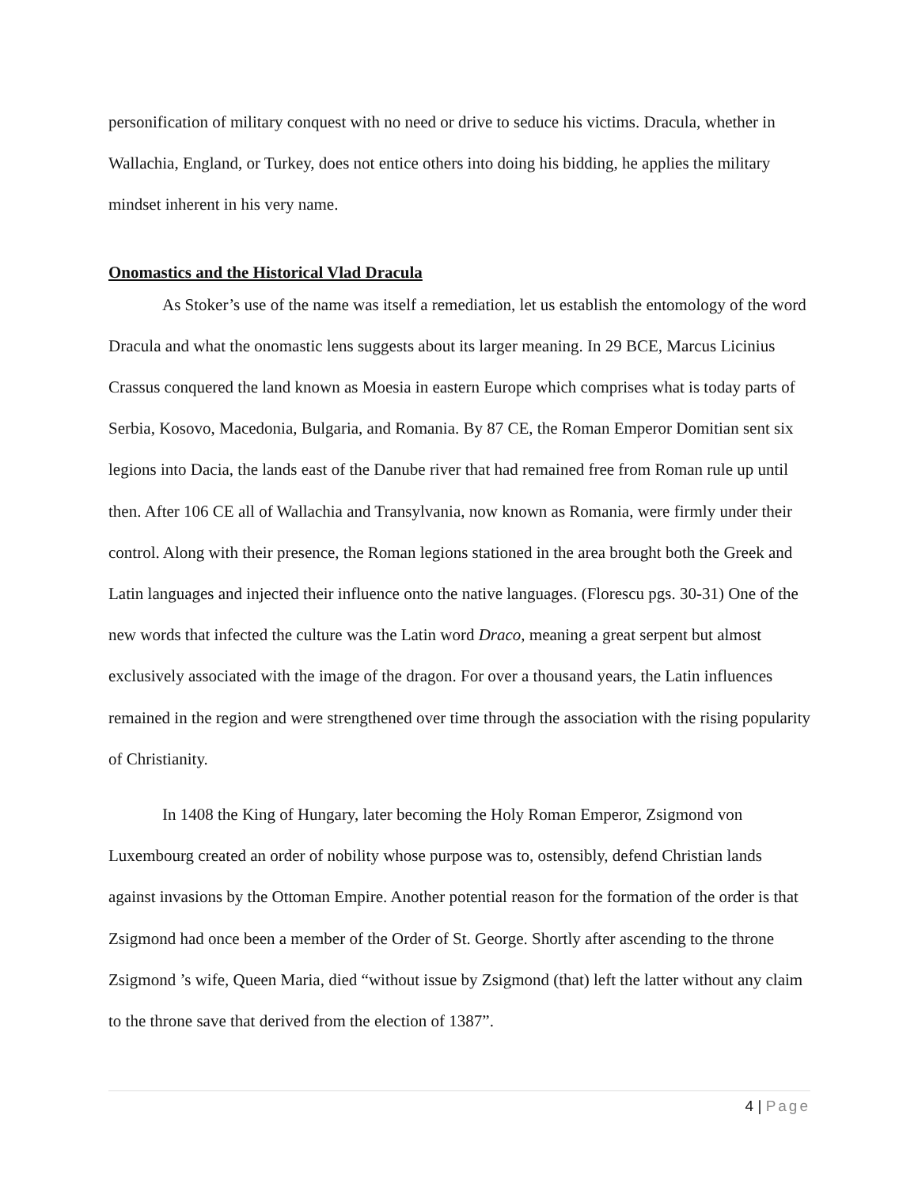personification of military conquest with no need or drive to seduce his victims. Dracula, whether in Wallachia, England, or Turkey, does not entice others into doing his bidding, he applies the military mindset inherent in his very name.
Onomastics and the Historical Vlad Dracula
As Stoker’s use of the name was itself a remediation, let us establish the entomology of the word Dracula and what the onomastic lens suggests about its larger meaning. In 29 BCE, Marcus Licinius Crassus conquered the land known as Moesia in eastern Europe which comprises what is today parts of Serbia, Kosovo, Macedonia, Bulgaria, and Romania. By 87 CE, the Roman Emperor Domitian sent six legions into Dacia, the lands east of the Danube river that had remained free from Roman rule up until then. After 106 CE all of Wallachia and Transylvania, now known as Romania, were firmly under their control. Along with their presence, the Roman legions stationed in the area brought both the Greek and Latin languages and injected their influence onto the native languages. (Florescu pgs. 30-31) One of the new words that infected the culture was the Latin word Draco, meaning a great serpent but almost exclusively associated with the image of the dragon. For over a thousand years, the Latin influences remained in the region and were strengthened over time through the association with the rising popularity of Christianity.
In 1408 the King of Hungary, later becoming the Holy Roman Emperor, Zsigmond von Luxembourg created an order of nobility whose purpose was to, ostensibly, defend Christian lands against invasions by the Ottoman Empire. Another potential reason for the formation of the order is that Zsigmond had once been a member of the Order of St. George. Shortly after ascending to the throne Zsigmond ’s wife, Queen Maria, died “without issue by Zsigmond (that) left the latter without any claim to the throne save that derived from the election of 1387”.
4 | Page